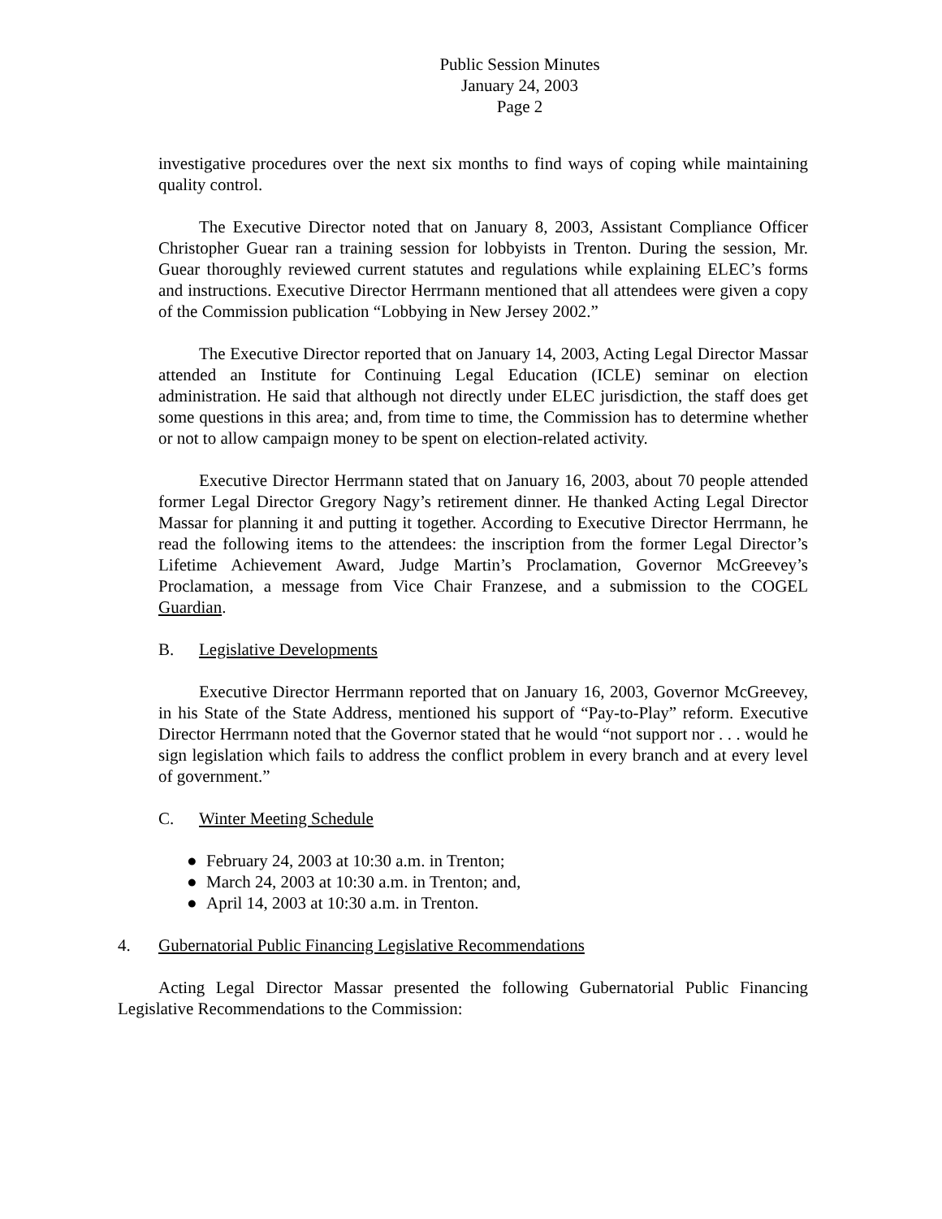Public Session Minutes
January 24, 2003
Page 2
investigative procedures over the next six months to find ways of coping while maintaining quality control.
The Executive Director noted that on January 8, 2003, Assistant Compliance Officer Christopher Guear ran a training session for lobbyists in Trenton. During the session, Mr. Guear thoroughly reviewed current statutes and regulations while explaining ELEC’s forms and instructions. Executive Director Herrmann mentioned that all attendees were given a copy of the Commission publication “Lobbying in New Jersey 2002.”
The Executive Director reported that on January 14, 2003, Acting Legal Director Massar attended an Institute for Continuing Legal Education (ICLE) seminar on election administration. He said that although not directly under ELEC jurisdiction, the staff does get some questions in this area; and, from time to time, the Commission has to determine whether or not to allow campaign money to be spent on election-related activity.
Executive Director Herrmann stated that on January 16, 2003, about 70 people attended former Legal Director Gregory Nagy’s retirement dinner. He thanked Acting Legal Director Massar for planning it and putting it together. According to Executive Director Herrmann, he read the following items to the attendees: the inscription from the former Legal Director’s Lifetime Achievement Award, Judge Martin’s Proclamation, Governor McGreevey’s Proclamation, a message from Vice Chair Franzese, and a submission to the COGEL Guardian.
B. Legislative Developments
Executive Director Herrmann reported that on January 16, 2003, Governor McGreevey, in his State of the State Address, mentioned his support of “Pay-to-Play” reform. Executive Director Herrmann noted that the Governor stated that he would “not support nor . . . would he sign legislation which fails to address the conflict problem in every branch and at every level of government.”
C. Winter Meeting Schedule
● February 24, 2003 at 10:30 a.m. in Trenton;
● March 24, 2003 at 10:30 a.m. in Trenton; and,
● April 14, 2003 at 10:30 a.m. in Trenton.
4. Gubernatorial Public Financing Legislative Recommendations
Acting Legal Director Massar presented the following Gubernatorial Public Financing Legislative Recommendations to the Commission: